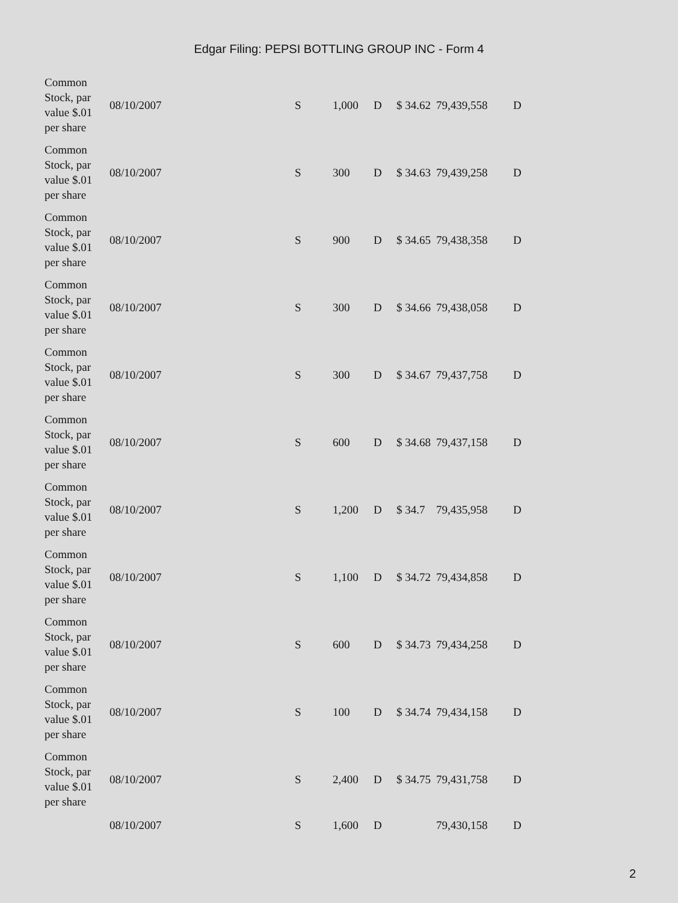Edgar Filing: PEPSI BOTTLING GROUP INC - Form 4
| Common Stock, par value $.01 per share | 08/10/2007 | S | 1,000 | D | $ 34.62 | 79,439,558 | D |
| Common Stock, par value $.01 per share | 08/10/2007 | S | 300 | D | $ 34.63 | 79,439,258 | D |
| Common Stock, par value $.01 per share | 08/10/2007 | S | 900 | D | $ 34.65 | 79,438,358 | D |
| Common Stock, par value $.01 per share | 08/10/2007 | S | 300 | D | $ 34.66 | 79,438,058 | D |
| Common Stock, par value $.01 per share | 08/10/2007 | S | 300 | D | $ 34.67 | 79,437,758 | D |
| Common Stock, par value $.01 per share | 08/10/2007 | S | 600 | D | $ 34.68 | 79,437,158 | D |
| Common Stock, par value $.01 per share | 08/10/2007 | S | 1,200 | D | $ 34.7 | 79,435,958 | D |
| Common Stock, par value $.01 per share | 08/10/2007 | S | 1,100 | D | $ 34.72 | 79,434,858 | D |
| Common Stock, par value $.01 per share | 08/10/2007 | S | 600 | D | $ 34.73 | 79,434,258 | D |
| Common Stock, par value $.01 per share | 08/10/2007 | S | 100 | D | $ 34.74 | 79,434,158 | D |
| Common Stock, par value $.01 per share | 08/10/2007 | S | 2,400 | D | $ 34.75 | 79,431,758 | D |
| | 08/10/2007 | S | 1,600 | D | | 79,430,158 | D |
2